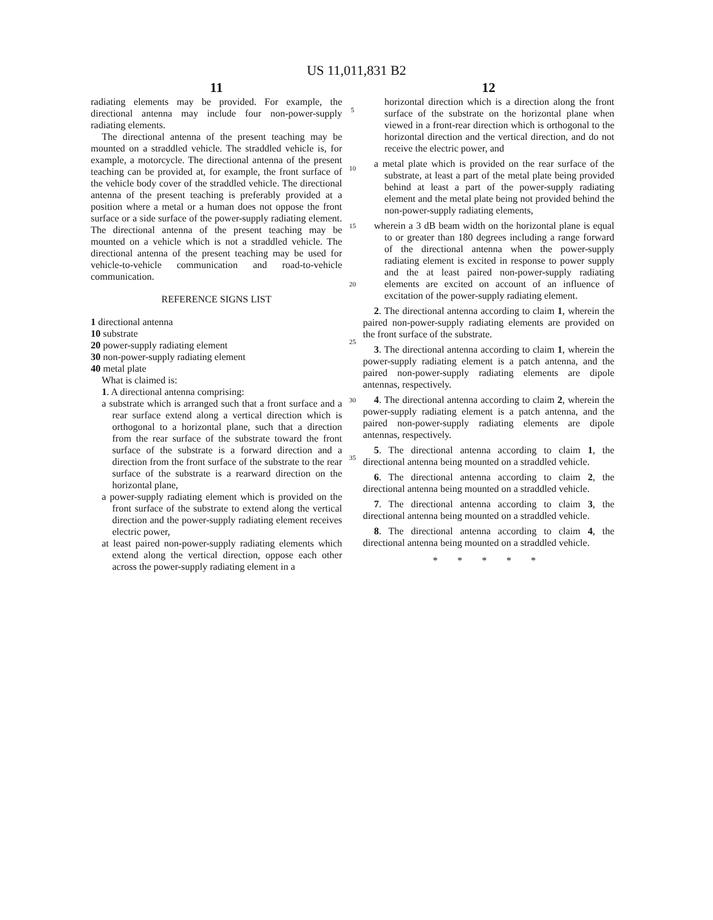US 11,011,831 B2
11
radiating elements may be provided. For example, the directional antenna may include four non-power-supply radiating elements.
The directional antenna of the present teaching may be mounted on a straddled vehicle. The straddled vehicle is, for example, a motorcycle. The directional antenna of the present teaching can be provided at, for example, the front surface of the vehicle body cover of the straddled vehicle. The directional antenna of the present teaching is preferably provided at a position where a metal or a human does not oppose the front surface or a side surface of the power-supply radiating element. The directional antenna of the present teaching may be mounted on a vehicle which is not a straddled vehicle. The directional antenna of the present teaching may be used for vehicle-to-vehicle communication and road-to-vehicle communication.
REFERENCE SIGNS LIST
1 directional antenna
10 substrate
20 power-supply radiating element
30 non-power-supply radiating element
40 metal plate
What is claimed is:
1. A directional antenna comprising:
a substrate which is arranged such that a front surface and a rear surface extend along a vertical direction which is orthogonal to a horizontal plane, such that a direction from the rear surface of the substrate toward the front surface of the substrate is a forward direction and a direction from the front surface of the substrate to the rear surface of the substrate is a rearward direction on the horizontal plane,
a power-supply radiating element which is provided on the front surface of the substrate to extend along the vertical direction and the power-supply radiating element receives electric power,
at least paired non-power-supply radiating elements which extend along the vertical direction, oppose each other across the power-supply radiating element in a
5
10
15
20
25
30
35
12
horizontal direction which is a direction along the front surface of the substrate on the horizontal plane when viewed in a front-rear direction which is orthogonal to the horizontal direction and the vertical direction, and do not receive the electric power, and
a metal plate which is provided on the rear surface of the substrate, at least a part of the metal plate being provided behind at least a part of the power-supply radiating element and the metal plate being not provided behind the non-power-supply radiating elements,
wherein a 3 dB beam width on the horizontal plane is equal to or greater than 180 degrees including a range forward of the directional antenna when the power-supply radiating element is excited in response to power supply and the at least paired non-power-supply radiating elements are excited on account of an influence of excitation of the power-supply radiating element.
2. The directional antenna according to claim 1, wherein the paired non-power-supply radiating elements are provided on the front surface of the substrate.
3. The directional antenna according to claim 1, wherein the power-supply radiating element is a patch antenna, and the paired non-power-supply radiating elements are dipole antennas, respectively.
4. The directional antenna according to claim 2, wherein the power-supply radiating element is a patch antenna, and the paired non-power-supply radiating elements are dipole antennas, respectively.
5. The directional antenna according to claim 1, the directional antenna being mounted on a straddled vehicle.
6. The directional antenna according to claim 2, the directional antenna being mounted on a straddled vehicle.
7. The directional antenna according to claim 3, the directional antenna being mounted on a straddled vehicle.
8. The directional antenna according to claim 4, the directional antenna being mounted on a straddled vehicle.
* * * * *